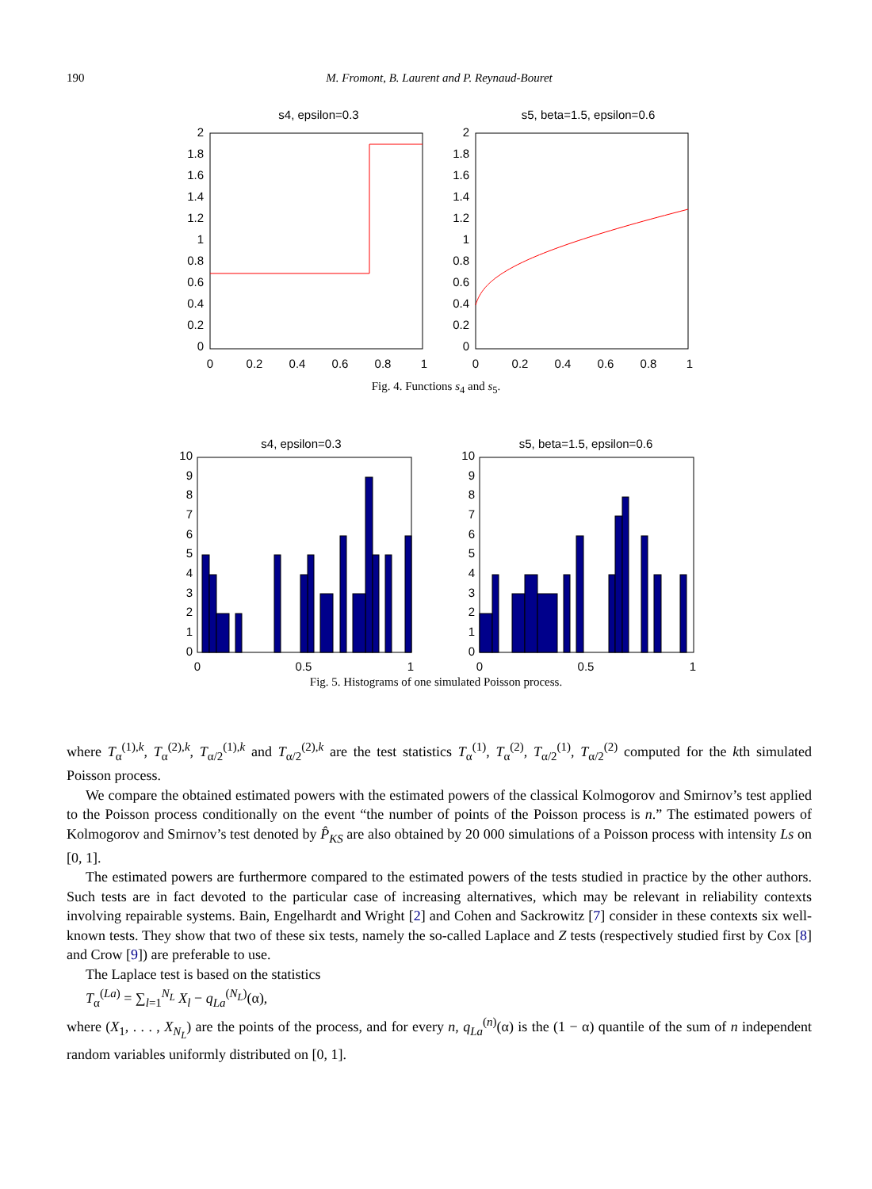190
M. Fromont, B. Laurent and P. Reynaud-Bouret
s4, epsilon=0.3
2
1.8
1.6
1.4
1.2
1
0.8
0.6
0.4
0.2
0
0
0.2
0.4
0.6
0.8
1
s5, beta=1.5, epsilon=0.6
2
1.8
1.6
1.4
1.2
1
0.8
0.6
0.4
0.2
0
0
0.2
0.4
0.6
0.8
1
Fig. 4. Functions s<sub>4</sub> and s<sub>5</sub>.
s4, epsilon=0.3
10
9
8
7
6
5
4
3
2
1
0
0
0.5
1
s5, beta=1.5, epsilon=0.6
10
9
8
7
6
5
4
3
2
1
0
0
0.5
1
Fig. 5. Histograms of one simulated Poisson process.
where T<sub>α</sub><sup>(1),k</sup>, T<sub>α</sub><sup>(2),k</sup>, T<sub>α/2</sub><sup>(1),k</sup> and T<sub>α/2</sub><sup>(2),k</sup> are the test statistics T<sub>α</sub><sup>(1)</sup>, T<sub>α</sub><sup>(2)</sup>, T<sub>α/2</sub><sup>(1)</sup>, T<sub>α/2</sub><sup>(2)</sup> computed for the kth simulated Poisson process.
We compare the obtained estimated powers with the estimated powers of the classical Kolmogorov and Smirnov’s test applied to the Poisson process conditionally on the event “the number of points of the Poisson process is n.” The estimated powers of Kolmogorov and Smirnov’s test denoted by P̂<sub>KS</sub> are also obtained by 20 000 simulations of a Poisson process with intensity Ls on [0, 1].
The estimated powers are furthermore compared to the estimated powers of the tests studied in practice by the other authors. Such tests are in fact devoted to the particular case of increasing alternatives, which may be relevant in reliability contexts involving repairable systems. Bain, Engelhardt and Wright [2] and Cohen and Sackrowitz [7] consider in these contexts six well-known tests. They show that two of these six tests, namely the so-called Laplace and Z tests (respectively studied first by Cox [8] and Crow [9]) are preferable to use.
The Laplace test is based on the statistics
T<sub>α</sub><sup>(La)</sup> = ∑<sub>l=1</sub><sup>N<sub>L</sub></sup> X<sub>l</sub> − q<sub>La</sub><sup>(N<sub>L</sub>)</sup>(α),
where (X<sub>1</sub>, . . . , X<sub>N<sub>L</sub></sub>) are the points of the process, and for every n, q<sub>La</sub><sup>(n)</sup>(α) is the (1 − α) quantile of the sum of n independent random variables uniformly distributed on [0, 1].